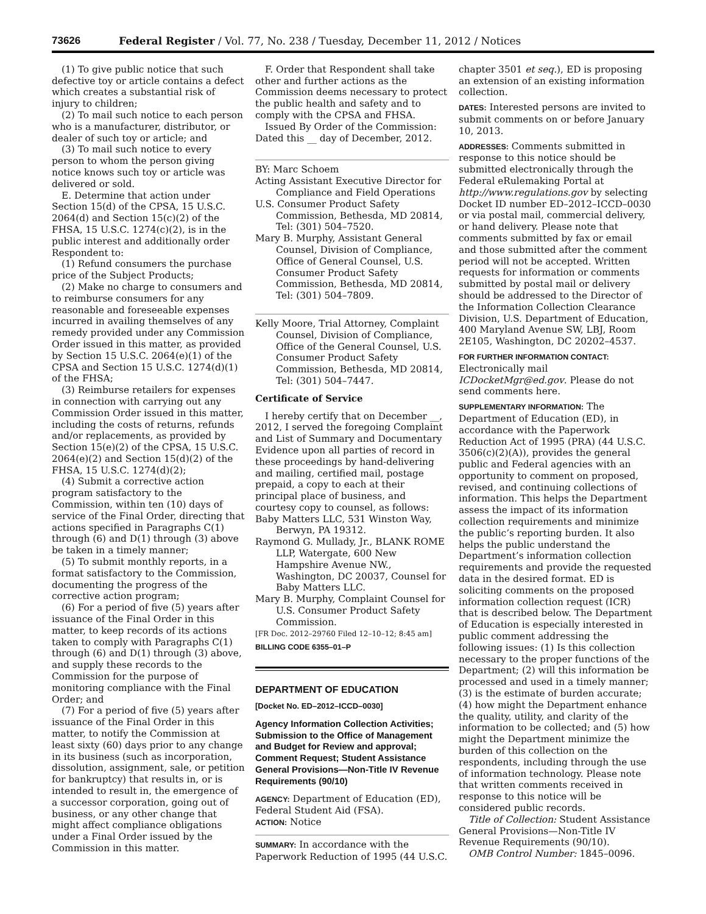73626 Federal Register / Vol. 77, No. 238 / Tuesday, December 11, 2012 / Notices
(1) To give public notice that such defective toy or article contains a defect which creates a substantial risk of injury to children;
(2) To mail such notice to each person who is a manufacturer, distributor, or dealer of such toy or article; and
(3) To mail such notice to every person to whom the person giving notice knows such toy or article was delivered or sold.
E. Determine that action under Section 15(d) of the CPSA, 15 U.S.C. 2064(d) and Section 15(c)(2) of the FHSA, 15 U.S.C. 1274(c)(2), is in the public interest and additionally order Respondent to:
(1) Refund consumers the purchase price of the Subject Products;
(2) Make no charge to consumers and to reimburse consumers for any reasonable and foreseeable expenses incurred in availing themselves of any remedy provided under any Commission Order issued in this matter, as provided by Section 15 U.S.C. 2064(e)(1) of the CPSA and Section 15 U.S.C. 1274(d)(1) of the FHSA;
(3) Reimburse retailers for expenses in connection with carrying out any Commission Order issued in this matter, including the costs of returns, refunds and/or replacements, as provided by Section 15(e)(2) of the CPSA, 15 U.S.C. 2064(e)(2) and Section 15(d)(2) of the FHSA, 15 U.S.C. 1274(d)(2);
(4) Submit a corrective action program satisfactory to the Commission, within ten (10) days of service of the Final Order, directing that actions specified in Paragraphs C(1) through (6) and D(1) through (3) above be taken in a timely manner;
(5) To submit monthly reports, in a format satisfactory to the Commission, documenting the progress of the corrective action program;
(6) For a period of five (5) years after issuance of the Final Order in this matter, to keep records of its actions taken to comply with Paragraphs C(1) through (6) and D(1) through (3) above, and supply these records to the Commission for the purpose of monitoring compliance with the Final Order; and
(7) For a period of five (5) years after issuance of the Final Order in this matter, to notify the Commission at least sixty (60) days prior to any change in its business (such as incorporation, dissolution, assignment, sale, or petition for bankruptcy) that results in, or is intended to result in, the emergence of a successor corporation, going out of business, or any other change that might affect compliance obligations under a Final Order issued by the Commission in this matter.
F. Order that Respondent shall take other and further actions as the Commission deems necessary to protect the public health and safety and to comply with the CPSA and FHSA.
Issued By Order of the Commission:
Dated this __ day of December, 2012.
BY: Marc Schoem
Acting Assistant Executive Director for Compliance and Field Operations
U.S. Consumer Product Safety Commission, Bethesda, MD 20814, Tel: (301) 504–7520.
Mary B. Murphy, Assistant General Counsel, Division of Compliance, Office of General Counsel, U.S. Consumer Product Safety Commission, Bethesda, MD 20814, Tel: (301) 504–7809.
Kelly Moore, Trial Attorney, Complaint Counsel, Division of Compliance, Office of the General Counsel, U.S. Consumer Product Safety Commission, Bethesda, MD 20814, Tel: (301) 504–7447.
Certificate of Service
I hereby certify that on December __, 2012, I served the foregoing Complaint and List of Summary and Documentary Evidence upon all parties of record in these proceedings by hand-delivering and mailing, certified mail, postage prepaid, a copy to each at their principal place of business, and courtesy copy to counsel, as follows:
Baby Matters LLC, 531 Winston Way, Berwyn, PA 19312.
Raymond G. Mullady, Jr., BLANK ROME LLP, Watergate, 600 New Hampshire Avenue NW., Washington, DC 20037, Counsel for Baby Matters LLC.
Mary B. Murphy, Complaint Counsel for U.S. Consumer Product Safety Commission.
[FR Doc. 2012–29760 Filed 12–10–12; 8:45 am]
BILLING CODE 6355–01–P
DEPARTMENT OF EDUCATION
[Docket No. ED–2012–ICCD–0030]
Agency Information Collection Activities; Submission to the Office of Management and Budget for Review and approval; Comment Request; Student Assistance General Provisions—Non-Title IV Revenue Requirements (90/10)
AGENCY: Department of Education (ED), Federal Student Aid (FSA).
ACTION: Notice
SUMMARY: In accordance with the Paperwork Reduction of 1995 (44 U.S.C.
chapter 3501 et seq.), ED is proposing an extension of an existing information collection.
DATES: Interested persons are invited to submit comments on or before January 10, 2013.
ADDRESSES: Comments submitted in response to this notice should be submitted electronically through the Federal eRulemaking Portal at http://www.regulations.gov by selecting Docket ID number ED–2012–ICCD–0030 or via postal mail, commercial delivery, or hand delivery. Please note that comments submitted by fax or email and those submitted after the comment period will not be accepted. Written requests for information or comments submitted by postal mail or delivery should be addressed to the Director of the Information Collection Clearance Division, U.S. Department of Education, 400 Maryland Avenue SW, LBJ, Room 2E105, Washington, DC 20202–4537.
FOR FURTHER INFORMATION CONTACT: Electronically mail ICDocketMgr@ed.gov. Please do not send comments here.
SUPPLEMENTARY INFORMATION: The Department of Education (ED), in accordance with the Paperwork Reduction Act of 1995 (PRA) (44 U.S.C. 3506(c)(2)(A)), provides the general public and Federal agencies with an opportunity to comment on proposed, revised, and continuing collections of information. This helps the Department assess the impact of its information collection requirements and minimize the public’s reporting burden. It also helps the public understand the Department’s information collection requirements and provide the requested data in the desired format. ED is soliciting comments on the proposed information collection request (ICR) that is described below. The Department of Education is especially interested in public comment addressing the following issues: (1) Is this collection necessary to the proper functions of the Department; (2) will this information be processed and used in a timely manner; (3) is the estimate of burden accurate; (4) how might the Department enhance the quality, utility, and clarity of the information to be collected; and (5) how might the Department minimize the burden of this collection on the respondents, including through the use of information technology. Please note that written comments received in response to this notice will be considered public records.
Title of Collection: Student Assistance General Provisions—Non-Title IV Revenue Requirements (90/10).
OMB Control Number: 1845–0096.